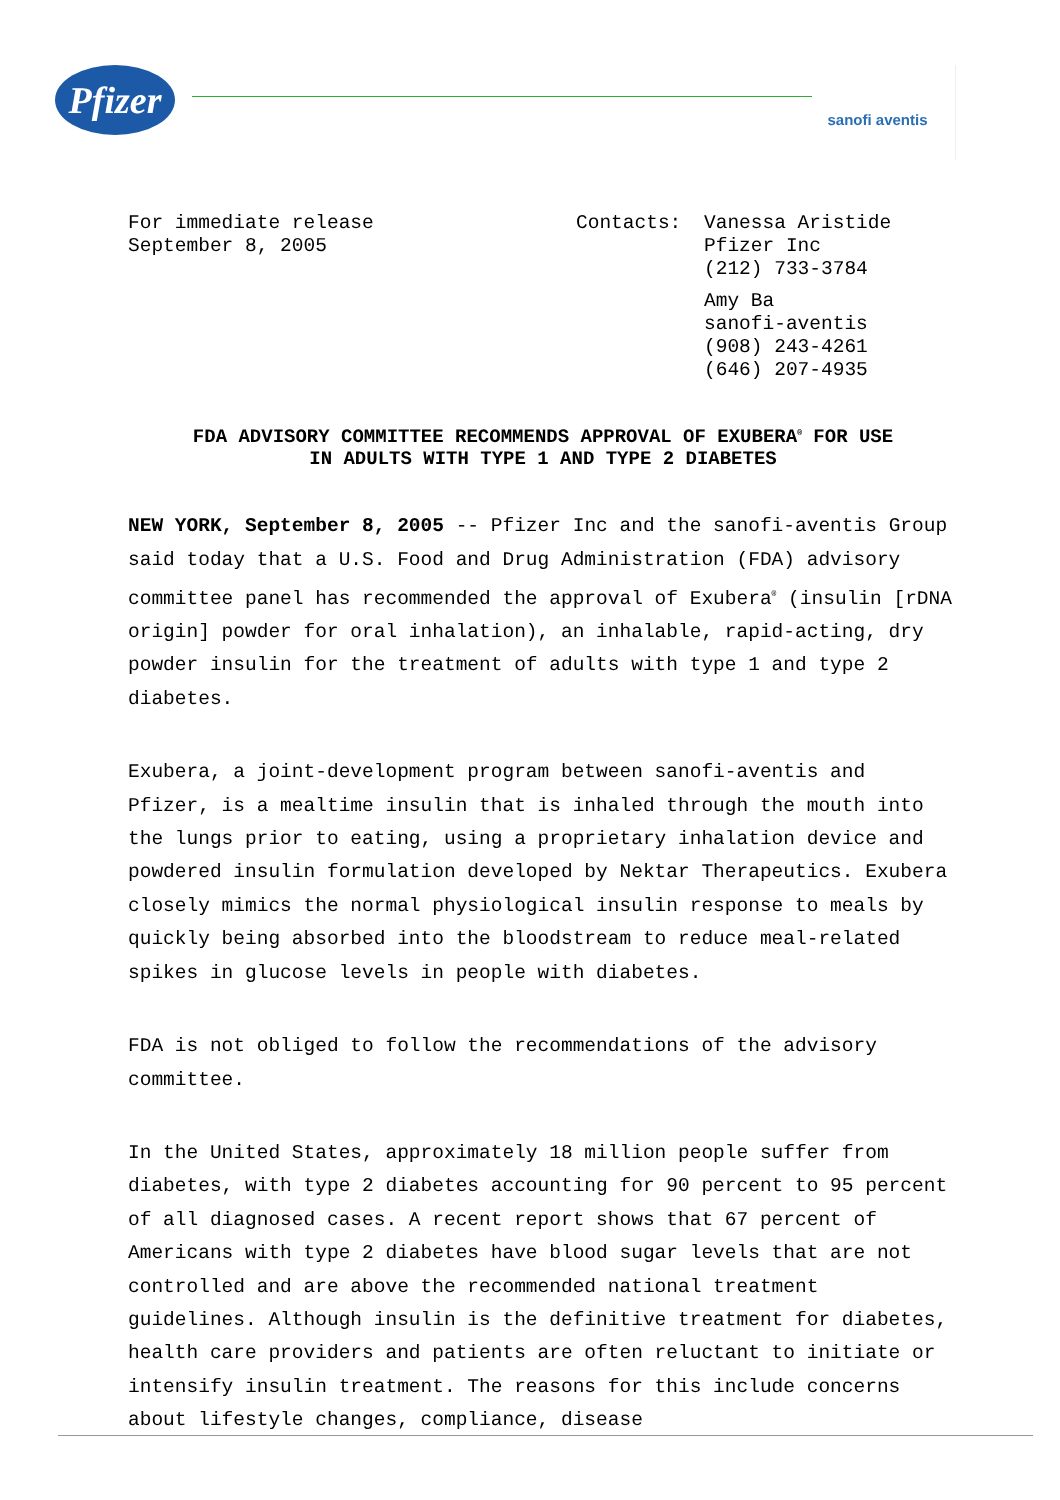Pfizer
sanofi aventis
For immediate release
September 8, 2005
Contacts: Vanessa Aristide
Pfizer Inc
(212) 733-3784
Amy Ba
sanofi-aventis
(908) 243-4261
(646) 207-4935
FDA ADVISORY COMMITTEE RECOMMENDS APPROVAL OF EXUBERA<sup>®</sup> FOR USE
IN ADULTS WITH TYPE 1 AND TYPE 2 DIABETES
NEW YORK, September 8, 2005 -- Pfizer Inc and the sanofi-aventis Group said today that a U.S. Food and Drug Administration (FDA) advisory committee panel has recommended the approval of Exubera<sup>®</sup> (insulin [rDNA origin] powder for oral inhalation), an inhalable, rapid-acting, dry powder insulin for the treatment of adults with type 1 and type 2 diabetes.
Exubera, a joint-development program between sanofi-aventis and Pfizer, is a mealtime insulin that is inhaled through the mouth into the lungs prior to eating, using a proprietary inhalation device and powdered insulin formulation developed by Nektar Therapeutics. Exubera closely mimics the normal physiological insulin response to meals by quickly being absorbed into the bloodstream to reduce meal-related spikes in glucose levels in people with diabetes.
FDA is not obliged to follow the recommendations of the advisory committee.
In the United States, approximately 18 million people suffer from diabetes, with type 2 diabetes accounting for 90 percent to 95 percent of all diagnosed cases. A recent report shows that 67 percent of Americans with type 2 diabetes have blood sugar levels that are not controlled and are above the recommended national treatment guidelines. Although insulin is the definitive treatment for diabetes, health care providers and patients are often reluctant to initiate or intensify insulin treatment. The reasons for this include concerns about lifestyle changes, compliance, disease